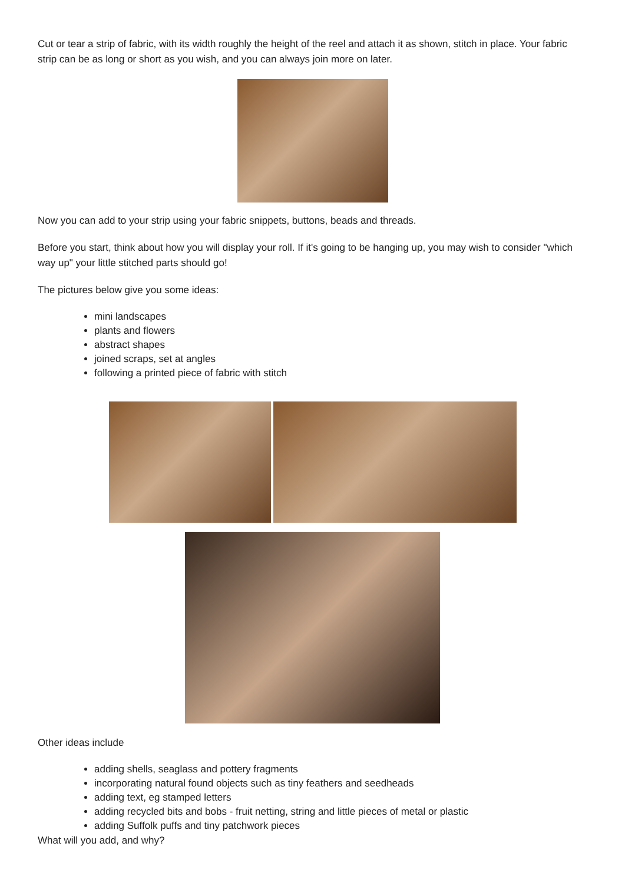Cut or tear a strip of fabric, with its width roughly the height of the reel and attach it as shown, stitch in place. Your fabric strip can be as long or short as you wish, and you can always join more on later.
Now you can add to your strip using your fabric snippets, buttons, beads and threads.
Before you start, think about how you will display your roll. If it's going to be hanging up, you may wish to consider "which way up" your little stitched parts should go!
The pictures below give you some ideas:
mini landscapes
plants and flowers
abstract shapes
joined scraps, set at angles
following a printed piece of fabric with stitch
Other ideas include
adding shells, seaglass and pottery fragments
incorporating natural found objects such as tiny feathers and seedheads
adding text, eg stamped letters
adding recycled bits and bobs - fruit netting, string and little pieces of metal or plastic
adding Suffolk puffs and tiny patchwork pieces
What will you add, and why?